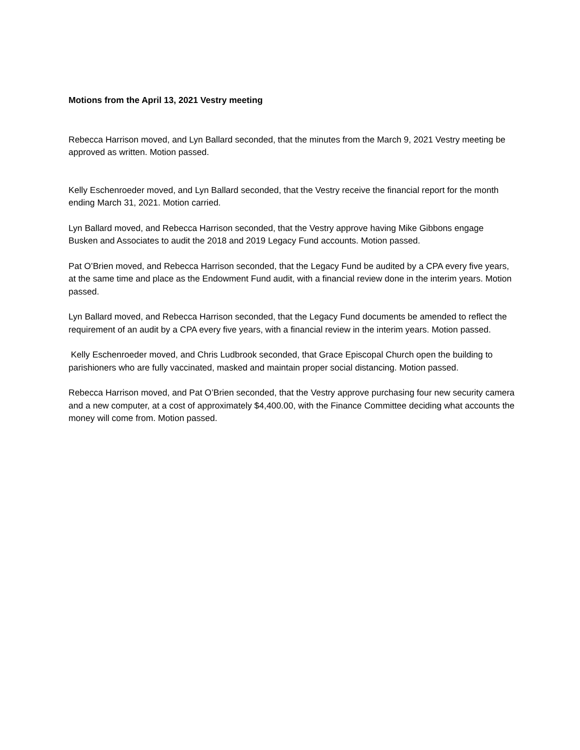Motions from the April 13, 2021 Vestry meeting
Rebecca Harrison moved, and Lyn Ballard seconded, that the minutes from the March 9, 2021 Vestry meeting be approved as written. Motion passed.
Kelly Eschenroeder moved, and Lyn Ballard seconded, that the Vestry receive the financial report for the month ending March 31, 2021. Motion carried.
Lyn Ballard moved, and Rebecca Harrison seconded, that the Vestry approve having Mike Gibbons engage Busken and Associates to audit the 2018 and 2019 Legacy Fund accounts. Motion passed.
Pat O’Brien moved, and Rebecca Harrison seconded, that the Legacy Fund be audited by a CPA every five years, at the same time and place as the Endowment Fund audit, with a financial review done in the interim years. Motion passed.
Lyn Ballard moved, and Rebecca Harrison seconded, that the Legacy Fund documents be amended to reflect the requirement of an audit by a CPA every five years, with a financial review in the interim years. Motion passed.
Kelly Eschenroeder moved, and Chris Ludbrook seconded, that Grace Episcopal Church open the building to parishioners who are fully vaccinated, masked and maintain proper social distancing. Motion passed.
Rebecca Harrison moved, and Pat O’Brien seconded, that the Vestry approve purchasing four new security camera and a new computer, at a cost of approximately $4,400.00, with the Finance Committee deciding what accounts the money will come from. Motion passed.